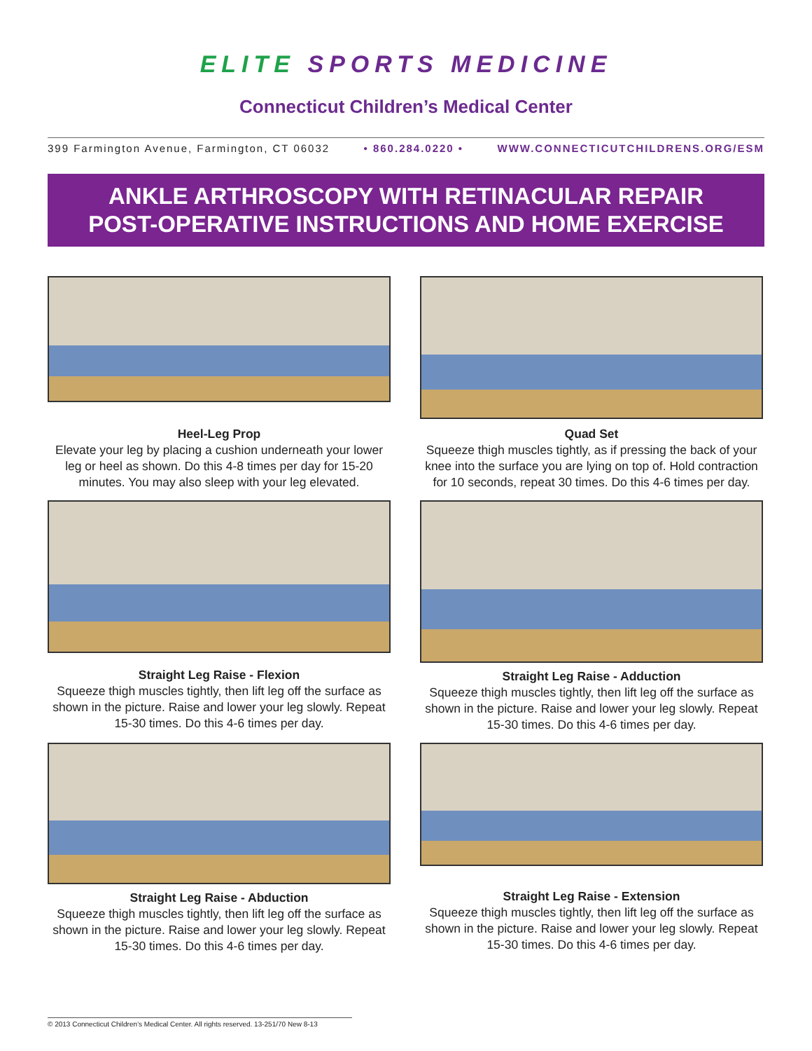ELITE SPORTS MEDICINE
Connecticut Children’s Medical Center
399 Farmington Avenue, Farmington, CT 06032 • 860.284.0220 • WWW.CONNECTICUTCHILDRENS.ORG/ESM
ANKLE ARTHROSCOPY WITH RETINACULAR REPAIR
POST-OPERATIVE INSTRUCTIONS AND HOME EXERCISE
Heel-Leg Prop
Elevate your leg by placing a cushion underneath your lower leg or heel as shown. Do this 4-8 times per day for 15-20 minutes. You may also sleep with your leg elevated.
Quad Set
Squeeze thigh muscles tightly, as if pressing the back of your knee into the surface you are lying on top of. Hold contraction for 10 seconds, repeat 30 times. Do this 4-6 times per day.
Straight Leg Raise - Flexion
Squeeze thigh muscles tightly, then lift leg off the surface as shown in the picture. Raise and lower your leg slowly. Repeat 15-30 times. Do this 4-6 times per day.
Straight Leg Raise - Adduction
Squeeze thigh muscles tightly, then lift leg off the surface as shown in the picture. Raise and lower your leg slowly. Repeat 15-30 times. Do this 4-6 times per day.
Straight Leg Raise - Abduction
Squeeze thigh muscles tightly, then lift leg off the surface as shown in the picture. Raise and lower your leg slowly. Repeat 15-30 times. Do this 4-6 times per day.
Straight Leg Raise - Extension
Squeeze thigh muscles tightly, then lift leg off the surface as shown in the picture. Raise and lower your leg slowly. Repeat 15-30 times. Do this 4-6 times per day.
© 2013 Connecticut Children’s Medical Center. All rights reserved. 13-251/70 New 8-13